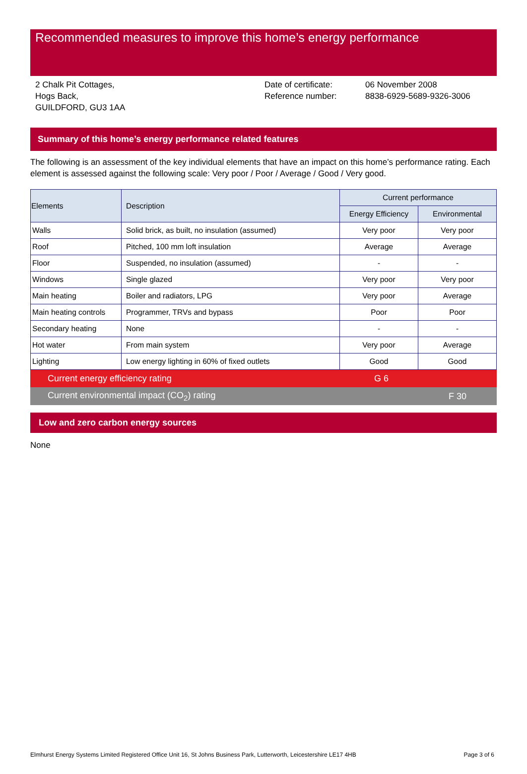Recommended measures to improve this home’s energy performance
2 Chalk Pit Cottages,
Hogs Back,
GUILDFORD, GU3 1AA
Date of certificate:
Reference number:
06 November 2008
8838-6929-5689-9326-3006
Summary of this home’s energy performance related features
The following is an assessment of the key individual elements that have an impact on this home’s performance rating. Each element is assessed against the following scale: Very poor / Poor / Average / Good / Very good.
| Elements | Description | Current performance | |
| --- | --- | --- | --- |
| | | Energy Efficiency | Environmental |
| Walls | Solid brick, as built, no insulation (assumed) | Very poor | Very poor |
| Roof | Pitched, 100 mm loft insulation | Average | Average |
| Floor | Suspended, no insulation (assumed) | - | - |
| Windows | Single glazed | Very poor | Very poor |
| Main heating | Boiler and radiators, LPG | Very poor | Average |
| Main heating controls | Programmer, TRVs and bypass | Poor | Poor |
| Secondary heating | None | - | - |
| Hot water | From main system | Very poor | Average |
| Lighting | Low energy lighting in 60% of fixed outlets | Good | Good |
Current energy efficiency rating G 6
Current environmental impact (CO<sub>2</sub>) rating F 30
Low and zero carbon energy sources
None
Elmhurst Energy Systems Limited Registered Office Unit 16, St Johns Business Park, Lutterworth, Leicestershire LE17 4HB Page 3 of 6